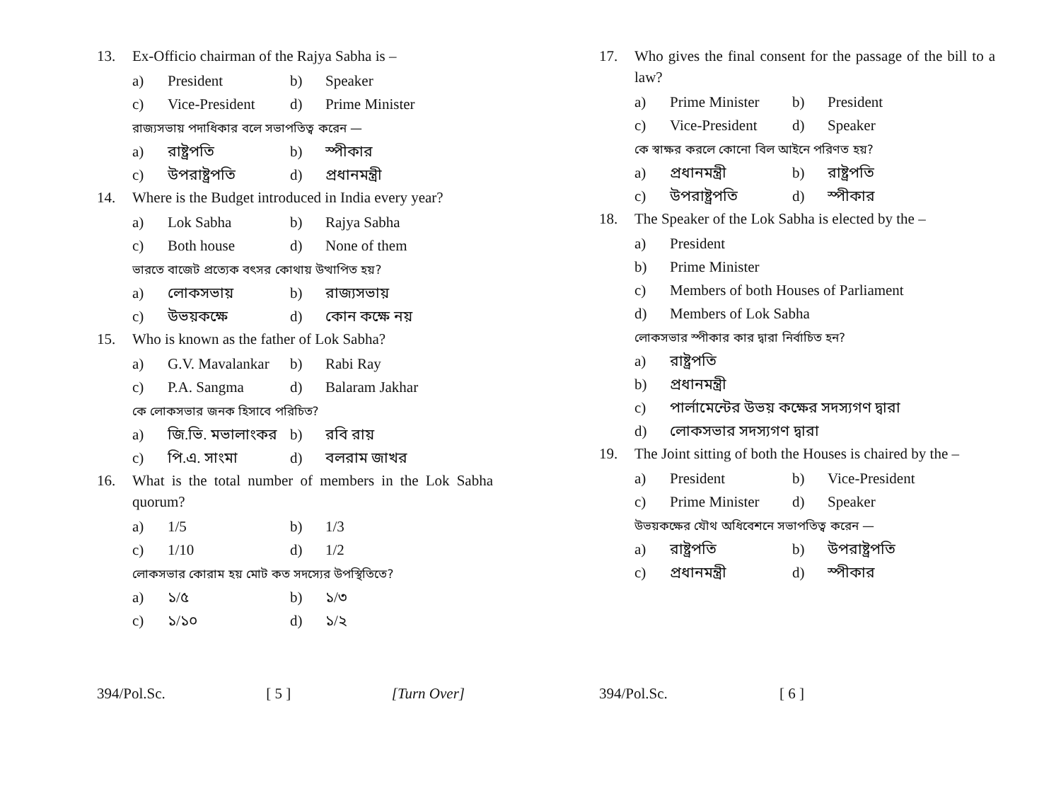13. Ex-Officio chairman of the Rajya Sabha is –
a) President b) Speaker
c) Vice-President d) Prime Minister
রাজ্যসভায় পদাধিকার বলে সভাপতিত্ব করেন —
a) রাষ্ট্রপতি b) স্পীকার
c) উপরাষ্ট্রপতি d) প্রধানমন্ত্রী
14. Where is the Budget introduced in India every year?
a) Lok Sabha b) Rajya Sabha
c) Both house d) None of them
ভারতে বাজেট প্রত্যেক বৎসর কোথায় উত্থাপিত হয়?
a) লোকসভায় b) রাজ্যসভায়
c) উভয়কক্ষে d) কোন কক্ষে নয়
15. Who is known as the father of Lok Sabha?
a) G.V. Mavalankar b) Rabi Ray
c) P.A. Sangma d) Balaram Jakhar
কে লোকসভার জনক হিসাবে পরিচিত?
a) জি.ভি. মভালাংকর b) রবি রায়
c) পি.এ. সাংমা d) বলরাম জাখর
16. What is the total number of members in the Lok Sabha quorum?
a) 1/5 b) 1/3
c) 1/10 d) 1/2
লোকসভার কোরাম হয় মোট কত সদস্যের উপস্থিতিতে?
a) ১/৫ b) ১/৩
c) ১/১০ d) ১/২
394/Pol.Sc. [ 5 ] [Turn Over]
17. Who gives the final consent for the passage of the bill to a law?
a) Prime Minister b) President
c) Vice-President d) Speaker
কে স্বাক্ষর করলে কোনো বিল আইনে পরিণত হয়?
a) প্রধানমন্ত্রী b) রাষ্ট্রপতি
c) উপরাষ্ট্রপতি d) স্পীকার
18. The Speaker of the Lok Sabha is elected by the –
a) President
b) Prime Minister
c) Members of both Houses of Parliament
d) Members of Lok Sabha
লোকসভার স্পীকার কার দ্বারা নির্বাচিত হন?
a) রাষ্ট্রপতি
b) প্রধানমন্ত্রী
c) পার্লামেন্টের উভয় কক্ষের সদস্যগণ দ্বারা
d) লোকসভার সদস্যগণ দ্বারা
19. The Joint sitting of both the Houses is chaired by the –
a) President b) Vice-President
c) Prime Minister d) Speaker
উভয়কক্ষের যৌথ অধিবেশনে সভাপতিত্ব করেন —
a) রাষ্ট্রপতি b) উপরাষ্ট্রপতি
c) প্রধানমন্ত্রী d) স্পীকার
394/Pol.Sc. [ 6 ]